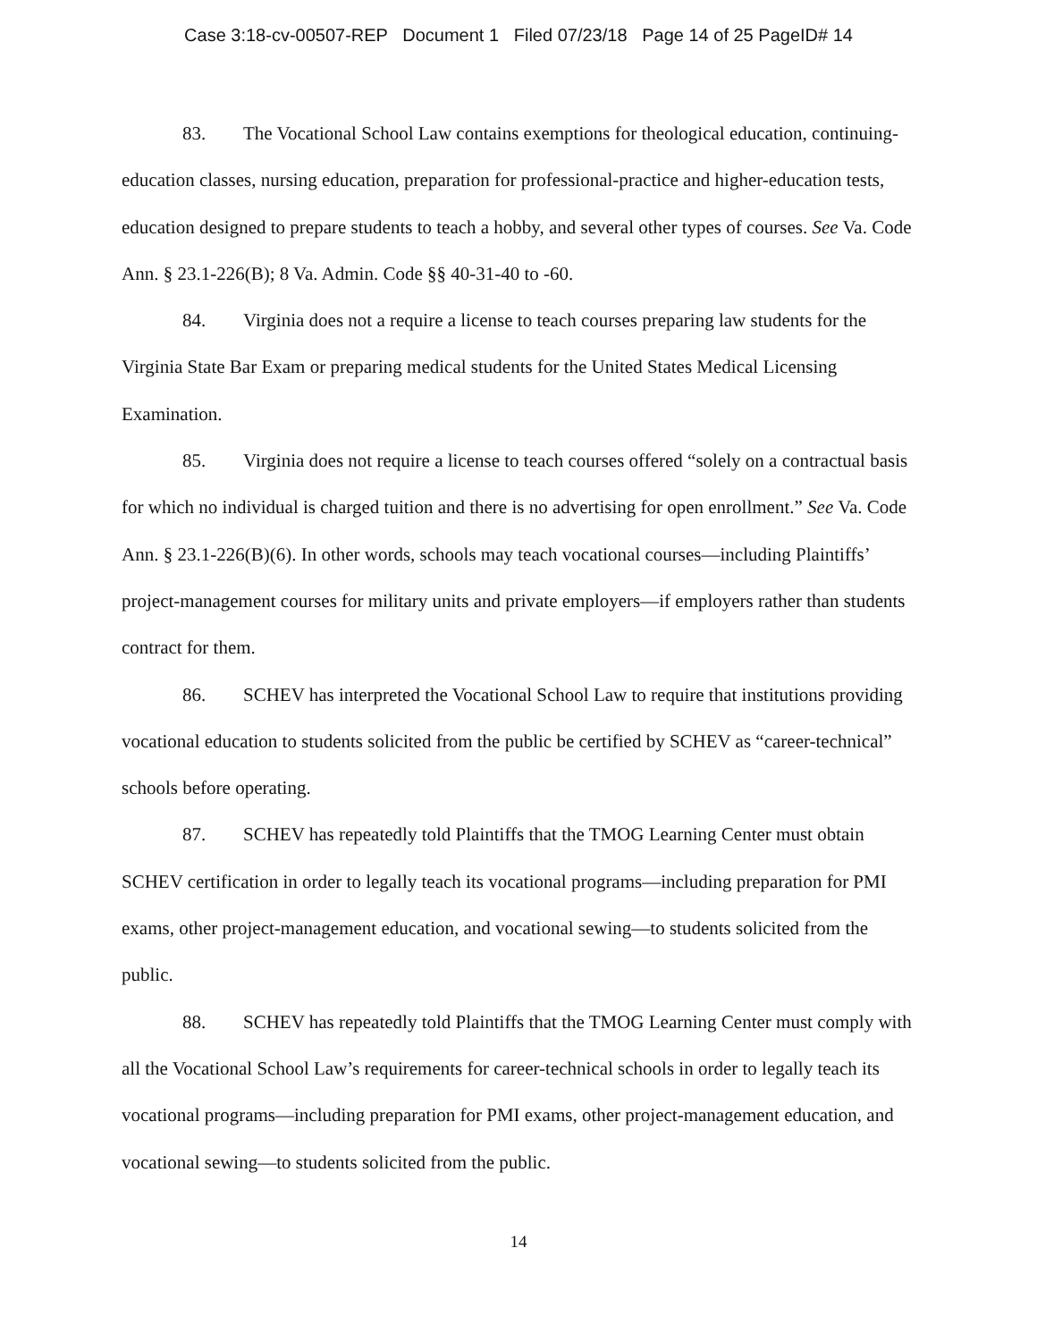Case 3:18-cv-00507-REP Document 1 Filed 07/23/18 Page 14 of 25 PageID# 14
83. The Vocational School Law contains exemptions for theological education, continuing-education classes, nursing education, preparation for professional-practice and higher-education tests, education designed to prepare students to teach a hobby, and several other types of courses. See Va. Code Ann. § 23.1-226(B); 8 Va. Admin. Code §§ 40-31-40 to -60.
84. Virginia does not a require a license to teach courses preparing law students for the Virginia State Bar Exam or preparing medical students for the United States Medical Licensing Examination.
85. Virginia does not require a license to teach courses offered “solely on a contractual basis for which no individual is charged tuition and there is no advertising for open enrollment.” See Va. Code Ann. § 23.1-226(B)(6). In other words, schools may teach vocational courses—including Plaintiffs’ project-management courses for military units and private employers—if employers rather than students contract for them.
86. SCHEV has interpreted the Vocational School Law to require that institutions providing vocational education to students solicited from the public be certified by SCHEV as “career-technical” schools before operating.
87. SCHEV has repeatedly told Plaintiffs that the TMOG Learning Center must obtain SCHEV certification in order to legally teach its vocational programs—including preparation for PMI exams, other project-management education, and vocational sewing—to students solicited from the public.
88. SCHEV has repeatedly told Plaintiffs that the TMOG Learning Center must comply with all the Vocational School Law’s requirements for career-technical schools in order to legally teach its vocational programs—including preparation for PMI exams, other project-management education, and vocational sewing—to students solicited from the public.
14